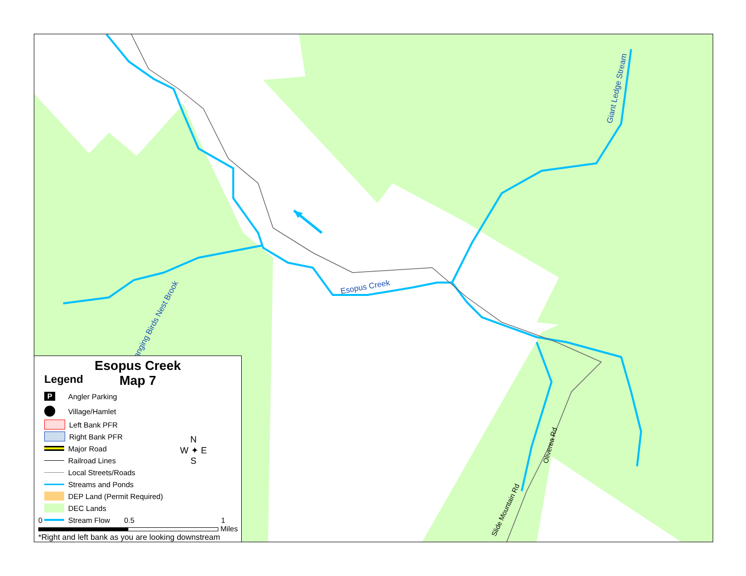Esopus Creek
Hanging Birds Nest Brook
Giant Ledge Stream
Oliverea Rd
Slide Mountain Rd
Esopus Creek
Map 7
Legend
P Angler Parking
Village/Hamlet
Left Bank PFR
Right Bank PFR
Major Road
Railroad Lines
Local Streets/Roads
Streams and Ponds
DEP Land (Permit Required)
DEC Lands
Stream Flow
N
W ✦ E
S
0 0.5 1
Miles
*Right and left bank as you are looking downstream